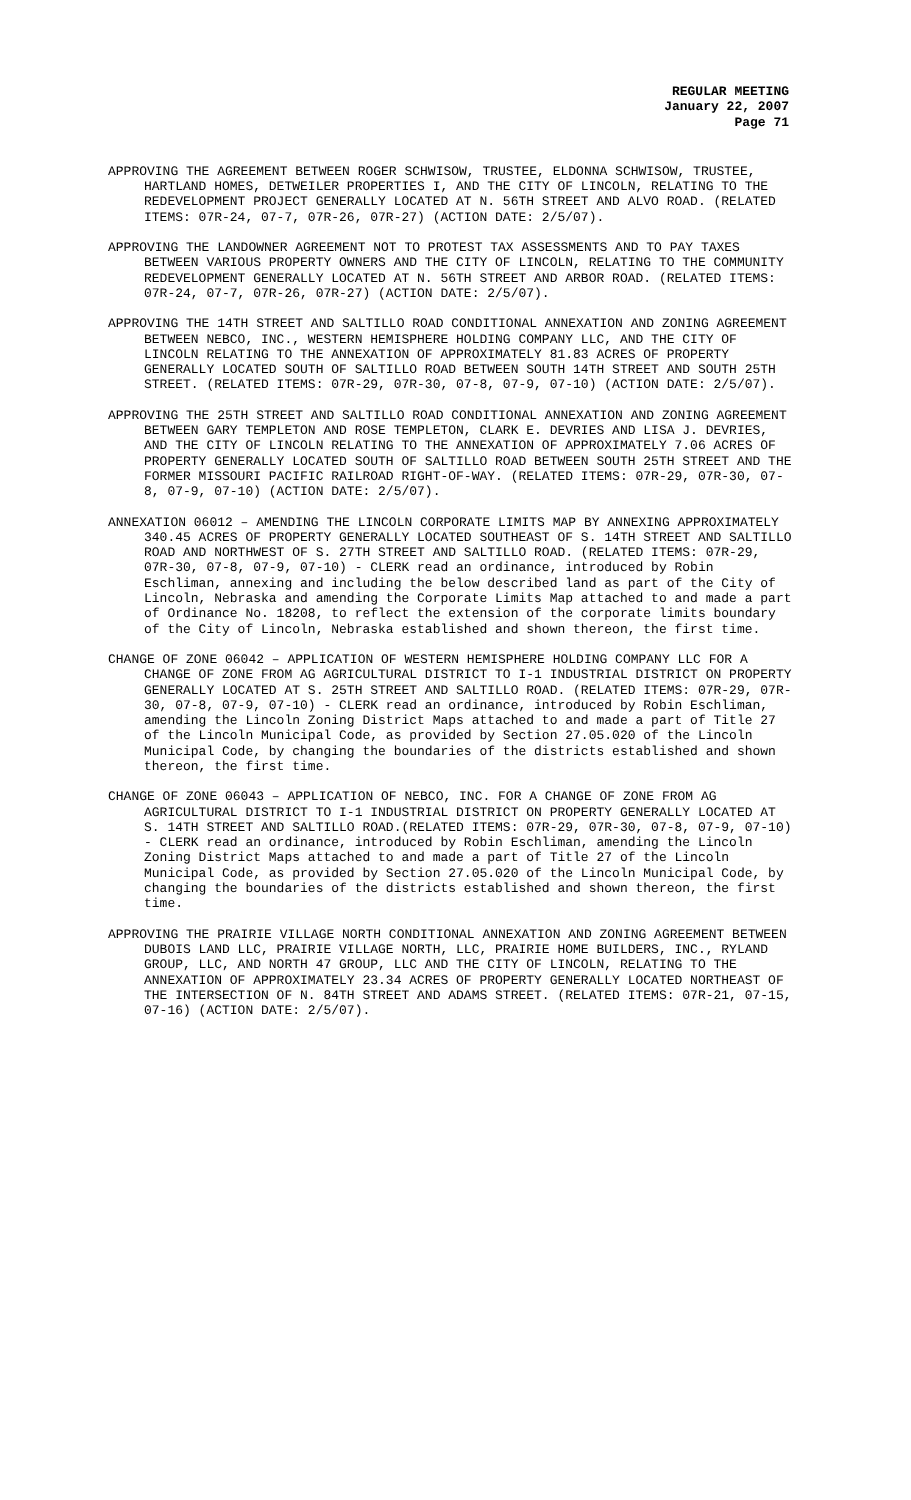REGULAR MEETING
January 22, 2007
Page 71
APPROVING THE AGREEMENT BETWEEN ROGER SCHWISOW, TRUSTEE, ELDONNA SCHWISOW, TRUSTEE, HARTLAND HOMES, DETWEILER PROPERTIES I, AND THE CITY OF LINCOLN, RELATING TO THE REDEVELOPMENT PROJECT GENERALLY LOCATED AT N. 56TH STREET AND ALVO ROAD. (RELATED ITEMS: 07R-24, 07-7, 07R-26, 07R-27) (ACTION DATE: 2/5/07).
APPROVING THE LANDOWNER AGREEMENT NOT TO PROTEST TAX ASSESSMENTS AND TO PAY TAXES BETWEEN VARIOUS PROPERTY OWNERS AND THE CITY OF LINCOLN, RELATING TO THE COMMUNITY REDEVELOPMENT GENERALLY LOCATED AT N. 56TH STREET AND ARBOR ROAD. (RELATED ITEMS: 07R-24, 07-7, 07R-26, 07R-27) (ACTION DATE: 2/5/07).
APPROVING THE 14TH STREET AND SALTILLO ROAD CONDITIONAL ANNEXATION AND ZONING AGREEMENT BETWEEN NEBCO, INC., WESTERN HEMISPHERE HOLDING COMPANY LLC, AND THE CITY OF LINCOLN RELATING TO THE ANNEXATION OF APPROXIMATELY 81.83 ACRES OF PROPERTY GENERALLY LOCATED SOUTH OF SALTILLO ROAD BETWEEN SOUTH 14TH STREET AND SOUTH 25TH STREET. (RELATED ITEMS: 07R-29, 07R-30, 07-8, 07-9, 07-10) (ACTION DATE: 2/5/07).
APPROVING THE 25TH STREET AND SALTILLO ROAD CONDITIONAL ANNEXATION AND ZONING AGREEMENT BETWEEN GARY TEMPLETON AND ROSE TEMPLETON, CLARK E. DEVRIES AND LISA J. DEVRIES, AND THE CITY OF LINCOLN RELATING TO THE ANNEXATION OF APPROXIMATELY 7.06 ACRES OF PROPERTY GENERALLY LOCATED SOUTH OF SALTILLO ROAD BETWEEN SOUTH 25TH STREET AND THE FORMER MISSOURI PACIFIC RAILROAD RIGHT-OF-WAY. (RELATED ITEMS: 07R-29, 07R-30, 07-8, 07-9, 07-10) (ACTION DATE: 2/5/07).
ANNEXATION 06012 – AMENDING THE LINCOLN CORPORATE LIMITS MAP BY ANNEXING APPROXIMATELY 340.45 ACRES OF PROPERTY GENERALLY LOCATED SOUTHEAST OF S. 14TH STREET AND SALTILLO ROAD AND NORTHWEST OF S. 27TH STREET AND SALTILLO ROAD. (RELATED ITEMS: 07R-29, 07R-30, 07-8, 07-9, 07-10) - CLERK read an ordinance, introduced by Robin Eschliman, annexing and including the below described land as part of the City of Lincoln, Nebraska and amending the Corporate Limits Map attached to and made a part of Ordinance No. 18208, to reflect the extension of the corporate limits boundary of the City of Lincoln, Nebraska established and shown thereon, the first time.
CHANGE OF ZONE 06042 – APPLICATION OF WESTERN HEMISPHERE HOLDING COMPANY LLC FOR A CHANGE OF ZONE FROM AG AGRICULTURAL DISTRICT TO I-1 INDUSTRIAL DISTRICT ON PROPERTY GENERALLY LOCATED AT S. 25TH STREET AND SALTILLO ROAD. (RELATED ITEMS: 07R-29, 07R-30, 07-8, 07-9, 07-10) - CLERK read an ordinance, introduced by Robin Eschliman, amending the Lincoln Zoning District Maps attached to and made a part of Title 27 of the Lincoln Municipal Code, as provided by Section 27.05.020 of the Lincoln Municipal Code, by changing the boundaries of the districts established and shown thereon, the first time.
CHANGE OF ZONE 06043 – APPLICATION OF NEBCO, INC. FOR A CHANGE OF ZONE FROM AG AGRICULTURAL DISTRICT TO I-1 INDUSTRIAL DISTRICT ON PROPERTY GENERALLY LOCATED AT S. 14TH STREET AND SALTILLO ROAD.(RELATED ITEMS: 07R-29, 07R-30, 07-8, 07-9, 07-10) - CLERK read an ordinance, introduced by Robin Eschliman, amending the Lincoln Zoning District Maps attached to and made a part of Title 27 of the Lincoln Municipal Code, as provided by Section 27.05.020 of the Lincoln Municipal Code, by changing the boundaries of the districts established and shown thereon, the first time.
APPROVING THE PRAIRIE VILLAGE NORTH CONDITIONAL ANNEXATION AND ZONING AGREEMENT BETWEEN DUBOIS LAND LLC, PRAIRIE VILLAGE NORTH, LLC, PRAIRIE HOME BUILDERS, INC., RYLAND GROUP, LLC, AND NORTH 47 GROUP, LLC AND THE CITY OF LINCOLN, RELATING TO THE ANNEXATION OF APPROXIMATELY 23.34 ACRES OF PROPERTY GENERALLY LOCATED NORTHEAST OF THE INTERSECTION OF N. 84TH STREET AND ADAMS STREET. (RELATED ITEMS: 07R-21, 07-15, 07-16) (ACTION DATE: 2/5/07).